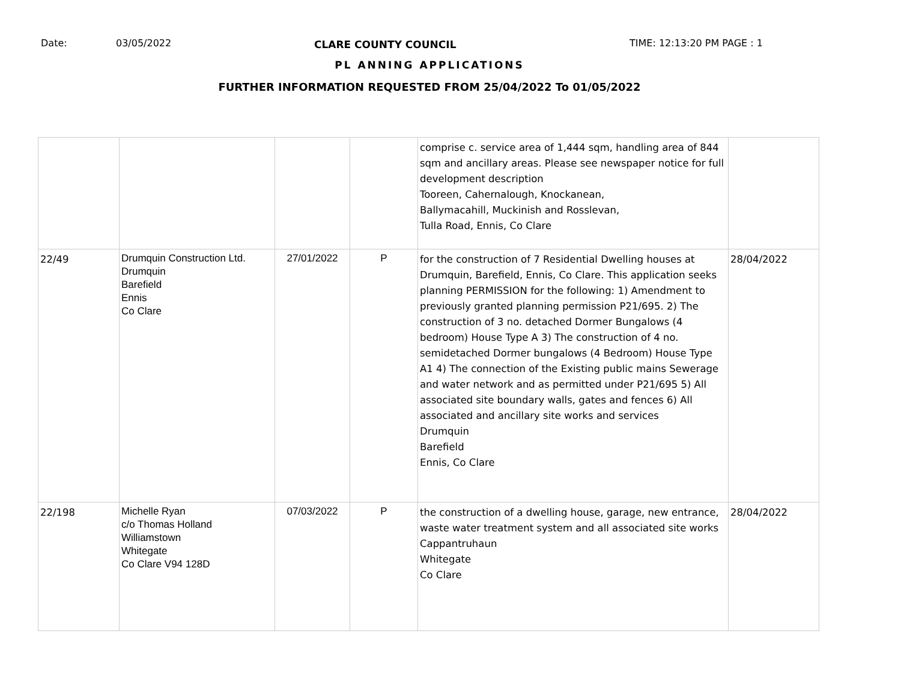Date: 03/05/2022 CLARE COUNTY COUNCIL TIME: 12:13:20 PM PAGE : 1
PL ANNING APPLICATIONS
FURTHER INFORMATION REQUESTED FROM 25/04/2022 To 01/05/2022
| | | | | comprise c. service area of 1,444 sqm, handling area of 844 sqm and ancillary areas. Please see newspaper notice for full development description Tooreen, Cahernalough, Knockanean, Ballymacahill, Muckinish and Rosslevan, Tulla Road, Ennis, Co Clare | |
| 22/49 | Drumquin Construction Ltd. Drumquin Barefield Ennis Co Clare | 27/01/2022 | P | for the construction of 7 Residential Dwelling houses at Drumquin, Barefield, Ennis, Co Clare. This application seeks planning PERMISSION for the following: 1) Amendment to previously granted planning permission P21/695. 2) The construction of 3 no. detached Dormer Bungalows (4 bedroom) House Type A 3) The construction of 4 no. semidetached Dormer bungalows (4 Bedroom) House Type A1 4) The connection of the Existing public mains Sewerage and water network and as permitted under P21/695 5) All associated site boundary walls, gates and fences 6) All associated and ancillary site works and services Drumquin Barefield Ennis, Co Clare | 28/04/2022 |
| 22/198 | Michelle Ryan c/o Thomas Holland Williamstown Whitegate Co Clare V94 128D | 07/03/2022 | P | the construction of a dwelling house, garage, new entrance, waste water treatment system and all associated site works Cappantruhaun Whitegate Co Clare | 28/04/2022 |